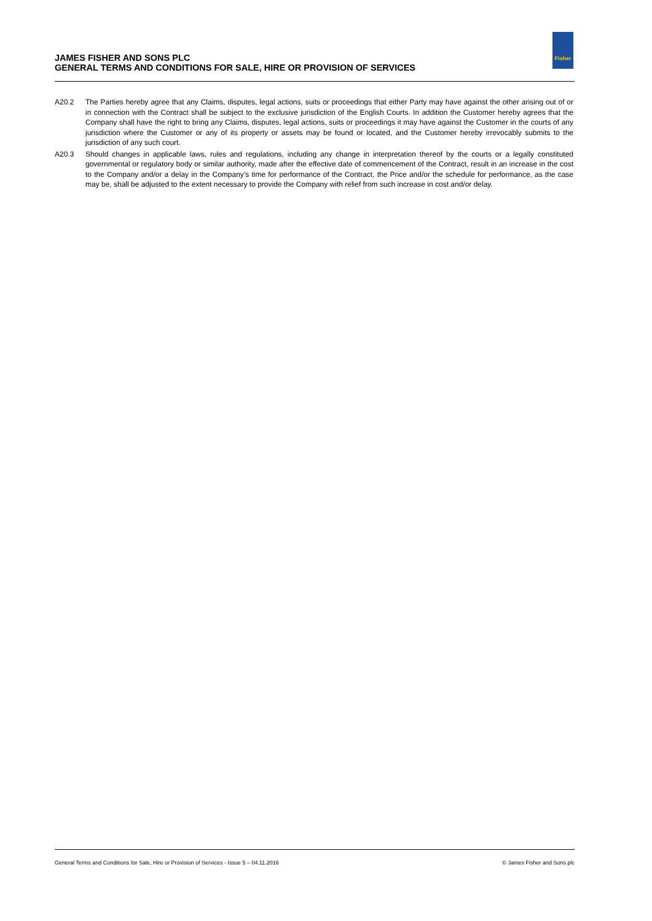JAMES FISHER AND SONS PLC
GENERAL TERMS AND CONDITIONS FOR SALE, HIRE OR PROVISION OF SERVICES
Fisher
A20.2 The Parties hereby agree that any Claims, disputes, legal actions, suits or proceedings that either Party may have against the other arising out of or in connection with the Contract shall be subject to the exclusive jurisdiction of the English Courts. In addition the Customer hereby agrees that the Company shall have the right to bring any Claims, disputes, legal actions, suits or proceedings it may have against the Customer in the courts of any jurisdiction where the Customer or any of its property or assets may be found or located, and the Customer hereby irrevocably submits to the jurisdiction of any such court.
A20.3 Should changes in applicable laws, rules and regulations, including any change in interpretation thereof by the courts or a legally constituted governmental or regulatory body or similar authority, made after the effective date of commencement of the Contract, result in an increase in the cost to the Company and/or a delay in the Company’s time for performance of the Contract, the Price and/or the schedule for performance, as the case may be, shall be adjusted to the extent necessary to provide the Company with relief from such increase in cost and/or delay.
General Terms and Conditions for Sale, Hire or Provision of Services - Issue 5 – 04.11.2016 © James Fisher and Sons plc